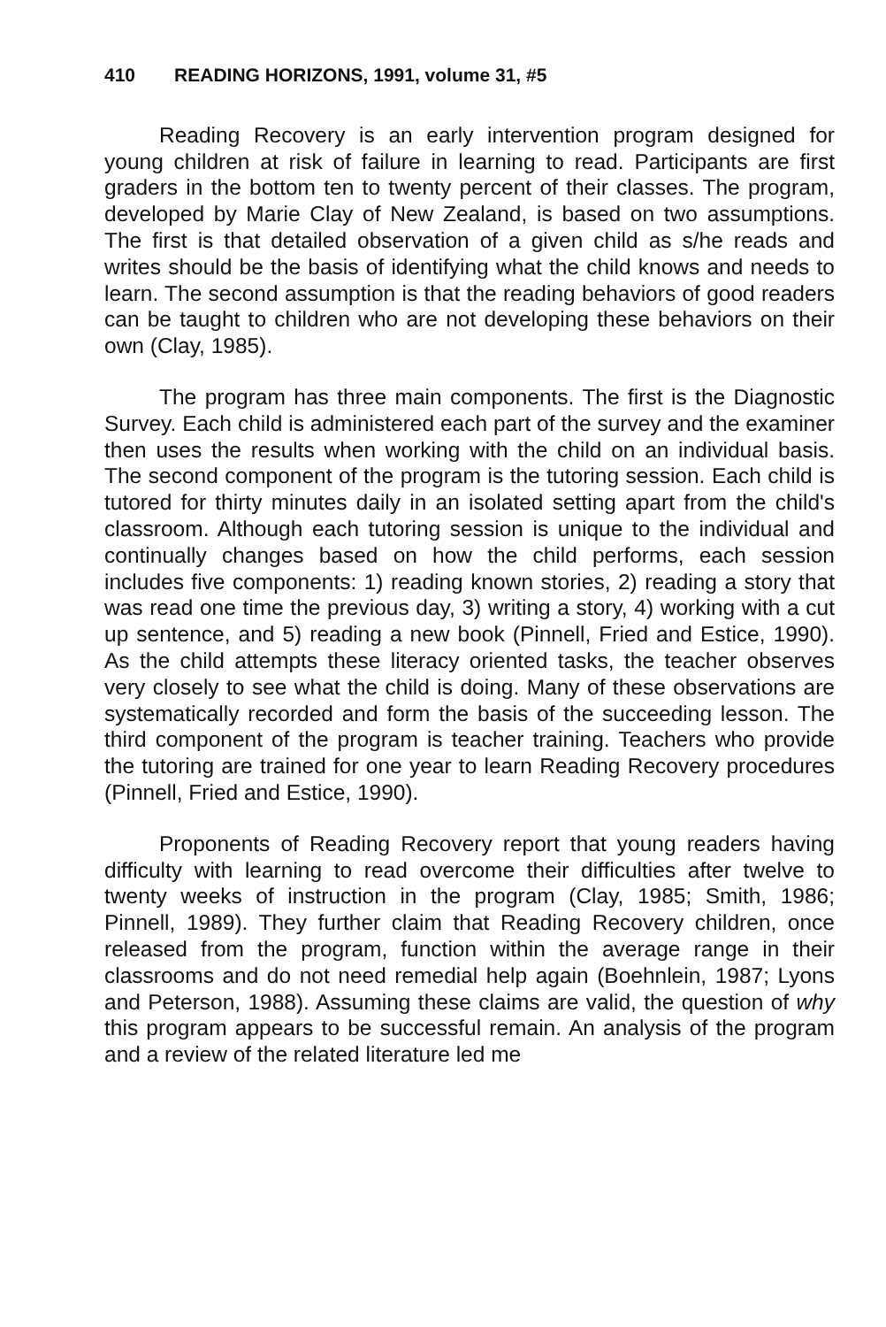410 READING HORIZONS, 1991, volume 31, #5
Reading Recovery is an early intervention program designed for young children at risk of failure in learning to read. Participants are first graders in the bottom ten to twenty percent of their classes. The program, developed by Marie Clay of New Zealand, is based on two assumptions. The first is that detailed observation of a given child as s/he reads and writes should be the basis of identifying what the child knows and needs to learn. The second assumption is that the reading behaviors of good readers can be taught to children who are not developing these behaviors on their own (Clay, 1985).
The program has three main components. The first is the Diagnostic Survey. Each child is administered each part of the survey and the examiner then uses the results when working with the child on an individual basis. The second component of the program is the tutoring session. Each child is tutored for thirty minutes daily in an isolated setting apart from the child's classroom. Although each tutoring session is unique to the individual and continually changes based on how the child performs, each session includes five components: 1) reading known stories, 2) reading a story that was read one time the previous day, 3) writing a story, 4) working with a cut up sentence, and 5) reading a new book (Pinnell, Fried and Estice, 1990). As the child attempts these literacy oriented tasks, the teacher observes very closely to see what the child is doing. Many of these observations are systematically recorded and form the basis of the succeeding lesson. The third component of the program is teacher training. Teachers who provide the tutoring are trained for one year to learn Reading Recovery procedures (Pinnell, Fried and Estice, 1990).
Proponents of Reading Recovery report that young readers having difficulty with learning to read overcome their difficulties after twelve to twenty weeks of instruction in the program (Clay, 1985; Smith, 1986; Pinnell, 1989). They further claim that Reading Recovery children, once released from the program, function within the average range in their classrooms and do not need remedial help again (Boehnlein, 1987; Lyons and Peterson, 1988). Assuming these claims are valid, the question of why this program appears to be successful remain. An analysis of the program and a review of the related literature led me